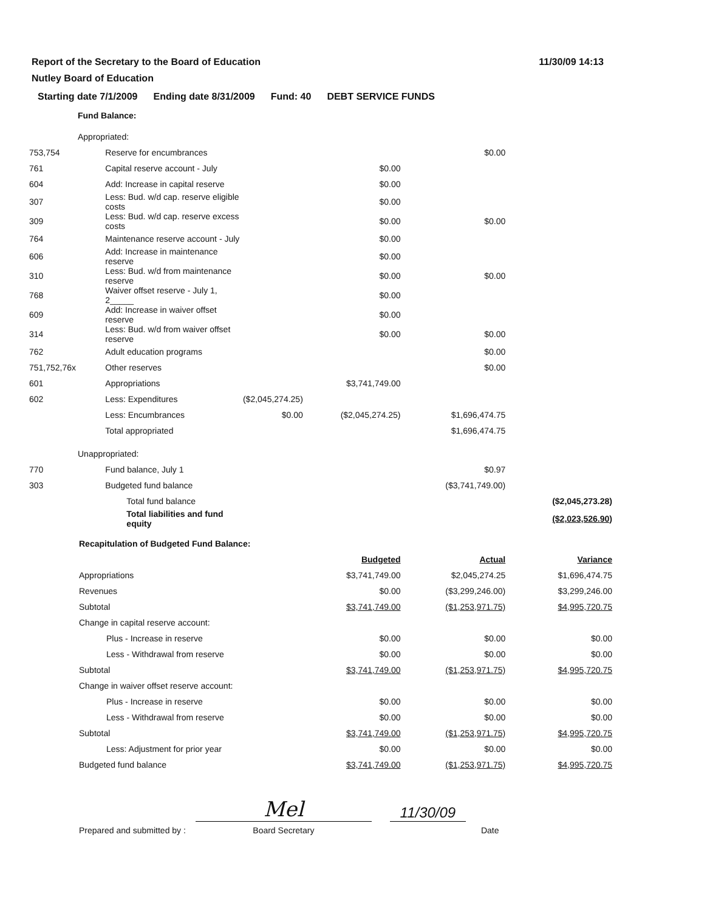Report of the Secretary to the Board of Education
Nutley Board of Education
11/30/09 14:13
Starting date 7/1/2009 Ending date 8/31/2009 Fund: 40 DEBT SERVICE FUNDS
Fund Balance:
| Appropriated: | | | | | |
| 753,754 | Reserve for encumbrances | | | $0.00 | |
| 761 | Capital reserve account - July | | $0.00 | | |
| 604 | Add: Increase in capital reserve | | $0.00 | | |
| 307 | Less: Bud. w/d cap. reserve eligible costs | | $0.00 | | |
| 309 | Less: Bud. w/d cap. reserve excess costs | | $0.00 | $0.00 | |
| 764 | Maintenance reserve account - July | | $0.00 | | |
| 606 | Add: Increase in maintenance reserve | | $0.00 | | |
| 310 | Less: Bud. w/d from maintenance reserve | | $0.00 | $0.00 | |
| 768 | Waiver offset reserve - July 1, 2_____ | | $0.00 | | |
| 609 | Add: Increase in waiver offset reserve | | $0.00 | | |
| 314 | Less: Bud. w/d from waiver offset reserve | | $0.00 | $0.00 | |
| 762 | Adult education programs | | | $0.00 | |
| 751,752,76x | Other reserves | | | $0.00 | |
| 601 | Appropriations | | $3,741,749.00 | | |
| 602 | Less: Expenditures | ($2,045,274.25) | | | |
| | Less: Encumbrances | $0.00 | ($2,045,274.25) | $1,696,474.75 | |
| | Total appropriated | | | $1,696,474.75 | |
| Unappropriated: | | | | | |
| 770 | Fund balance, July 1 | | | $0.97 | |
| 303 | Budgeted fund balance | | | ($3,741,749.00) | |
| | Total fund balance | | | | ($2,045,273.28) |
| | Total liabilities and fund equity | | | | ($2,023,526.90) |
| Recapitulation of Budgeted Fund Balance: | | | | | |
| | | | Budgeted | Actual | Variance |
| Appropriations | | | $3,741,749.00 | $2,045,274.25 | $1,696,474.75 |
| Revenues | | | $0.00 | ($3,299,246.00) | $3,299,246.00 |
| Subtotal | | | $3,741,749.00 | ($1,253,971.75) | $4,995,720.75 |
| Change in capital reserve account: | | | | | |
| Plus - Increase in reserve | | | $0.00 | $0.00 | $0.00 |
| Less - Withdrawal from reserve | | | $0.00 | $0.00 | $0.00 |
| Subtotal | | | $3,741,749.00 | ($1,253,971.75) | $4,995,720.75 |
| Change in waiver offset reserve account: | | | | | |
| Plus - Increase in reserve | | | $0.00 | $0.00 | $0.00 |
| Less - Withdrawal from reserve | | | $0.00 | $0.00 | $0.00 |
| Subtotal | | | $3,741,749.00 | ($1,253,971.75) | $4,995,720.75 |
| Less: Adjustment for prior year | | | $0.00 | $0.00 | $0.00 |
| Budgeted fund balance | | | $3,741,749.00 | ($1,253,971.75) | $4,995,720.75 |
Prepared and submitted by :
Mel
Board Secretary
11/30/09
Date